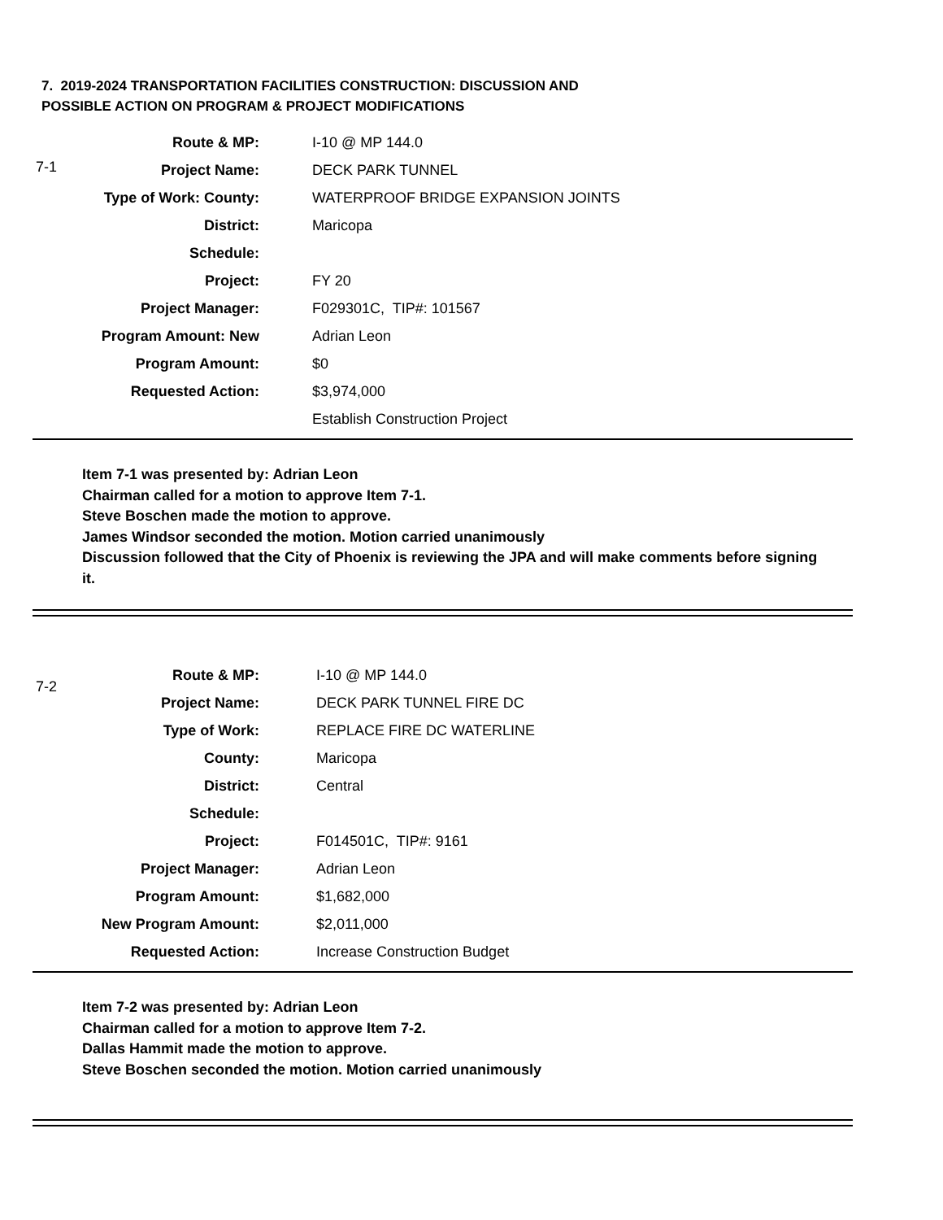7. 2019-2024 TRANSPORTATION FACILITIES CONSTRUCTION: DISCUSSION AND
POSSIBLE ACTION ON PROGRAM & PROJECT MODIFICATIONS
7-1
| Route & MP: | I-10 @ MP 144.0 |
| Project Name: | DECK PARK TUNNEL |
| Type of Work: County: | WATERPROOF BRIDGE EXPANSION JOINTS |
| District: | Maricopa |
| Schedule: | |
| Project: | FY 20 |
| Project Manager: | F029301C, TIP#: 101567 |
| Program Amount: New | Adrian Leon |
| Program Amount: | $0 |
| Requested Action: | $3,974,000 |
| | Establish Construction Project |
Item 7-1 was presented by: Adrian Leon
Chairman called for a motion to approve Item 7-1.
Steve Boschen made the motion to approve.
James Windsor seconded the motion. Motion carried unanimously
Discussion followed that the City of Phoenix is reviewing the JPA and will make comments before signing it.
7-2
| Route & MP: | I-10 @ MP 144.0 |
| Project Name: | DECK PARK TUNNEL FIRE DC |
| Type of Work: | REPLACE FIRE DC WATERLINE |
| County: | Maricopa |
| District: | Central |
| Schedule: | |
| Project: | F014501C, TIP#: 9161 |
| Project Manager: | Adrian Leon |
| Program Amount: | $1,682,000 |
| New Program Amount: | $2,011,000 |
| Requested Action: | Increase Construction Budget |
Item 7-2 was presented by: Adrian Leon
Chairman called for a motion to approve Item 7-2.
Dallas Hammit made the motion to approve.
Steve Boschen seconded the motion. Motion carried unanimously